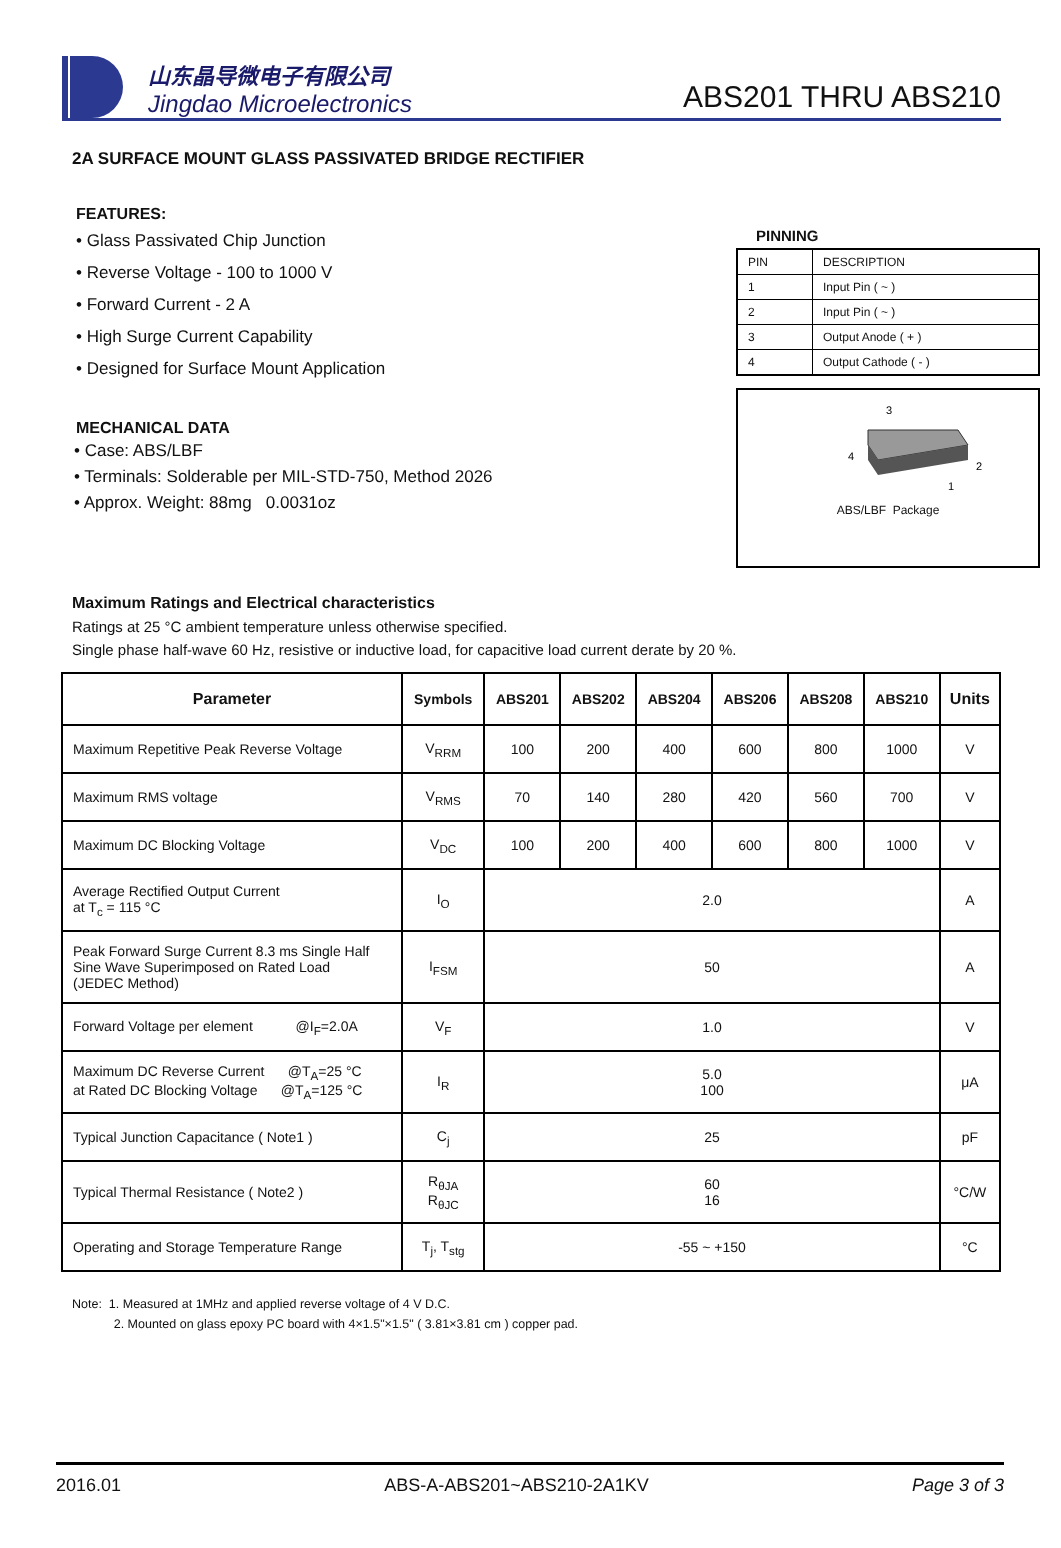山东晶导微电子有限公司
Jingdao Microelectronics
ABS201 THRU ABS210
2A SURFACE MOUNT GLASS PASSIVATED BRIDGE RECTIFIER
FEATURES:
• Glass Passivated Chip Junction
• Reverse Voltage - 100 to 1000 V
• Forward Current - 2 A
• High Surge Current Capability
• Designed for Surface Mount Application
MECHANICAL DATA
• Case: ABS/LBF
• Terminals: Solderable per MIL-STD-750, Method 2026
• Approx. Weight: 88mg 0.0031oz
PINNING
| PIN | DESCRIPTION |
| 1 | Input Pin ( ~ ) |
| 2 | Input Pin ( ~ ) |
| 3 | Output Anode ( + ) |
| 4 | Output Cathode ( - ) |
3
4
2
1
ABS/LBF Package
Maximum Ratings and Electrical characteristics
Ratings at 25 °C ambient temperature unless otherwise specified.
Single phase half-wave 60 Hz, resistive or inductive load, for capacitive load current derate by 20 %.
| Parameter | Symbols | ABS201 | ABS202 | ABS204 | ABS206 | ABS208 | ABS210 | Units |
| --- | --- | --- | --- | --- | --- | --- | --- | --- |
| Maximum Repetitive Peak Reverse Voltage | V<sub>RRM</sub> | 100 | 200 | 400 | 600 | 800 | 1000 | V |
| Maximum RMS voltage | V<sub>RMS</sub> | 70 | 140 | 280 | 420 | 560 | 700 | V |
| Maximum DC Blocking Voltage | V<sub>DC</sub> | 100 | 200 | 400 | 600 | 800 | 1000 | V |
| Average Rectified Output Current at T<sub>c</sub> = 115 °C | I<sub>O</sub> | 2.0 | | | | | | A |
| Peak Forward Surge Current 8.3 ms Single Half Sine Wave Superimposed on Rated Load (JEDEC Method) | I<sub>FSM</sub> | 50 | | | | | | A |
| Forward Voltage per element @I<sub>F</sub>=2.0A | V<sub>F</sub> | 1.0 | | | | | | V |
| Maximum DC Reverse Current @T<sub>A</sub>=25 °C at Rated DC Blocking Voltage @T<sub>A</sub>=125 °C | I<sub>R</sub> | 5.0 100 | | | | | | μA |
| Typical Junction Capacitance ( Note1 ) | C<sub>j</sub> | 25 | | | | | | pF |
| Typical Thermal Resistance ( Note2 ) | R<sub>θJA</sub> R<sub>θJC</sub> | 60 16 | | | | | | °C/W |
| Operating and Storage Temperature Range | T<sub>j</sub>, T<sub>stg</sub> | -55 ~ +150 | | | | | | °C |
Note: 1. Measured at 1MHz and applied reverse voltage of 4 V D.C.
2. Mounted on glass epoxy PC board with 4×1.5"×1.5" ( 3.81×3.81 cm ) copper pad.
2016.01 ABS-A-ABS201~ABS210-2A1KV Page 3 of 3